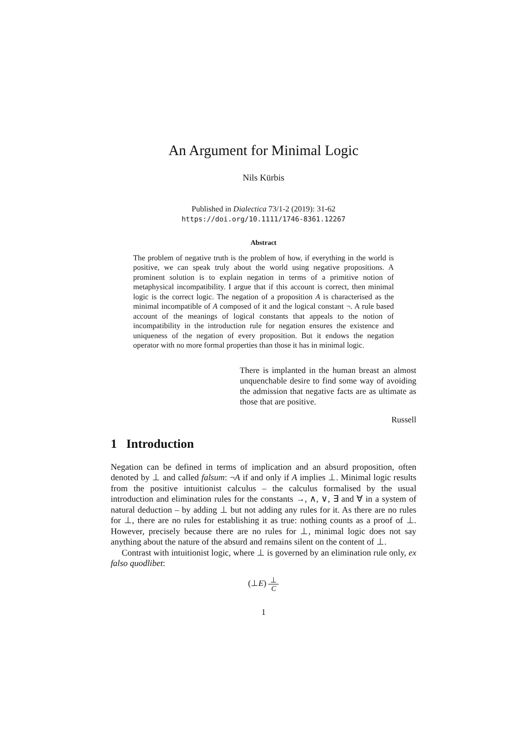An Argument for Minimal Logic
Nils Kürbis
Published in Dialectica 73/1-2 (2019): 31-62
https://doi.org/10.1111/1746-8361.12267
Abstract
The problem of negative truth is the problem of how, if everything in the world is positive, we can speak truly about the world using negative propositions. A prominent solution is to explain negation in terms of a primitive notion of metaphysical incompatibility. I argue that if this account is correct, then minimal logic is the correct logic. The negation of a proposition A is characterised as the minimal incompatible of A composed of it and the logical constant ¬. A rule based account of the meanings of logical constants that appeals to the notion of incompatibility in the introduction rule for negation ensures the existence and uniqueness of the negation of every proposition. But it endows the negation operator with no more formal properties than those it has in minimal logic.
There is implanted in the human breast an almost unquenchable desire to find some way of avoiding the admission that negative facts are as ultimate as those that are positive.
Russell
1 Introduction
Negation can be defined in terms of implication and an absurd proposition, often denoted by ⊥ and called falsum: ¬A if and only if A implies ⊥. Minimal logic results from the positive intuitionist calculus – the calculus formalised by the usual introduction and elimination rules for the constants →, ∧, ∨, ∃ and ∀ in a system of natural deduction – by adding ⊥ but not adding any rules for it. As there are no rules for ⊥, there are no rules for establishing it as true: nothing counts as a proof of ⊥. However, precisely because there are no rules for ⊥, minimal logic does not say anything about the nature of the absurd and remains silent on the content of ⊥.
Contrast with intuitionist logic, where ⊥ is governed by an elimination rule only, ex falso quodlibet:
(⊥E) ⊥ C
1